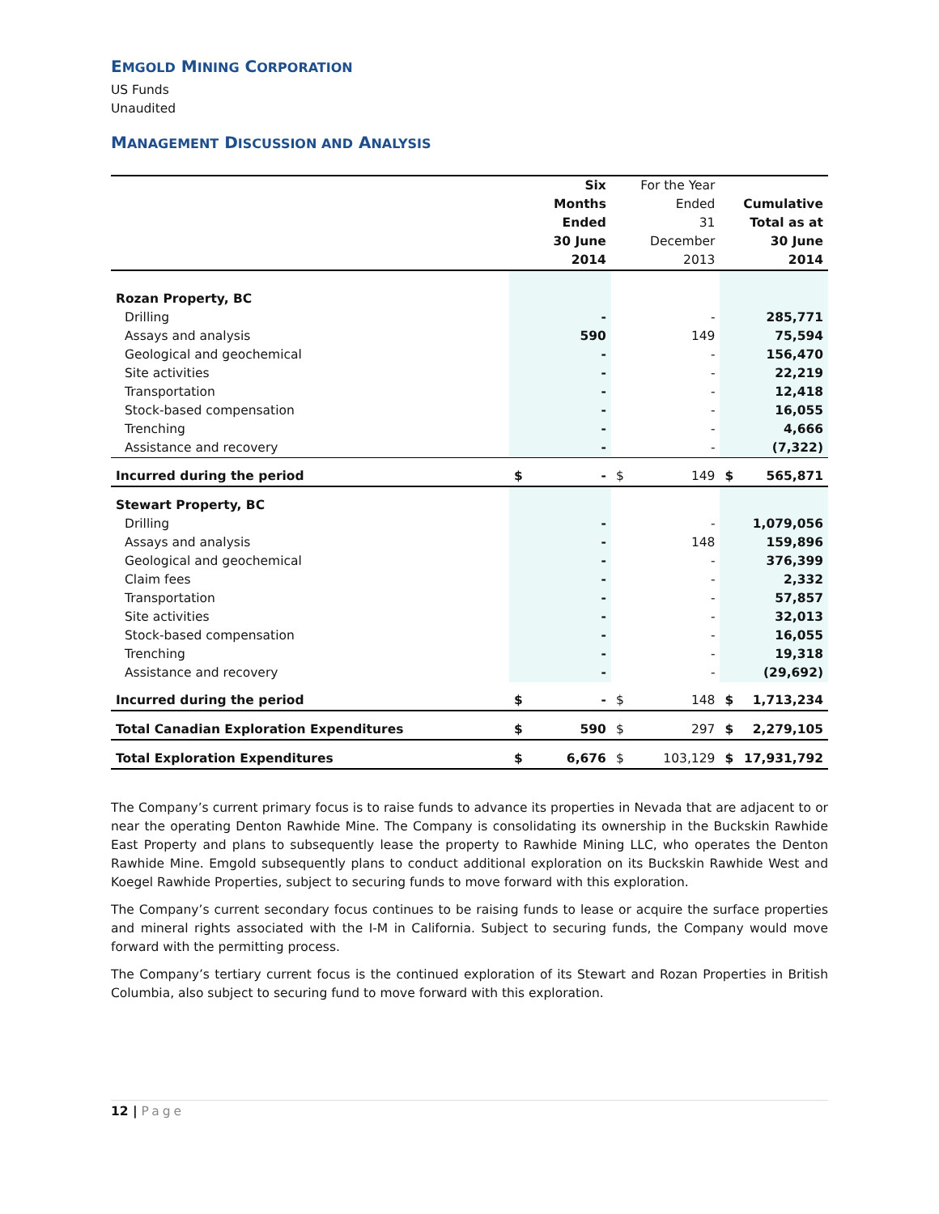EMGOLD MINING CORPORATION
US Funds
Unaudited
MANAGEMENT DISCUSSION AND ANALYSIS
| | | Six Months Ended 30 June 2014 | | For the Year Ended 31 December 2013 | | Cumulative Total as at 30 June 2014 |
| --- | --- | --- | --- | --- | --- | --- |
| Rozan Property, BC | | | | | | |
| Drilling | | - | | - | | 285,771 |
| Assays and analysis | | 590 | | 149 | | 75,594 |
| Geological and geochemical | | - | | - | | 156,470 |
| Site activities | | - | | - | | 22,219 |
| Transportation | | - | | - | | 12,418 |
| Stock-based compensation | | - | | - | | 16,055 |
| Trenching | | - | | - | | 4,666 |
| Assistance and recovery | | - | | - | | (7,322) |
| Incurred during the period | $ | - | $ | 149 | $ | 565,871 |
| Stewart Property, BC | | | | | | |
| Drilling | | - | | - | | 1,079,056 |
| Assays and analysis | | - | | 148 | | 159,896 |
| Geological and geochemical | | - | | - | | 376,399 |
| Claim fees | | - | | - | | 2,332 |
| Transportation | | - | | - | | 57,857 |
| Site activities | | - | | - | | 32,013 |
| Stock-based compensation | | - | | - | | 16,055 |
| Trenching | | - | | - | | 19,318 |
| Assistance and recovery | | - | | - | | (29,692) |
| Incurred during the period | $ | - | $ | 148 | $ | 1,713,234 |
| Total Canadian Exploration Expenditures | $ | 590 | $ | 297 | $ | 2,279,105 |
| Total Exploration Expenditures | $ | 6,676 | $ | 103,129 | $ | 17,931,792 |
The Company’s current primary focus is to raise funds to advance its properties in Nevada that are adjacent to or near the operating Denton Rawhide Mine. The Company is consolidating its ownership in the Buckskin Rawhide East Property and plans to subsequently lease the property to Rawhide Mining LLC, who operates the Denton Rawhide Mine. Emgold subsequently plans to conduct additional exploration on its Buckskin Rawhide West and Koegel Rawhide Properties, subject to securing funds to move forward with this exploration.
The Company’s current secondary focus continues to be raising funds to lease or acquire the surface properties and mineral rights associated with the I-M in California. Subject to securing funds, the Company would move forward with the permitting process.
The Company’s tertiary current focus is the continued exploration of its Stewart and Rozan Properties in British Columbia, also subject to securing fund to move forward with this exploration.
12 | Page